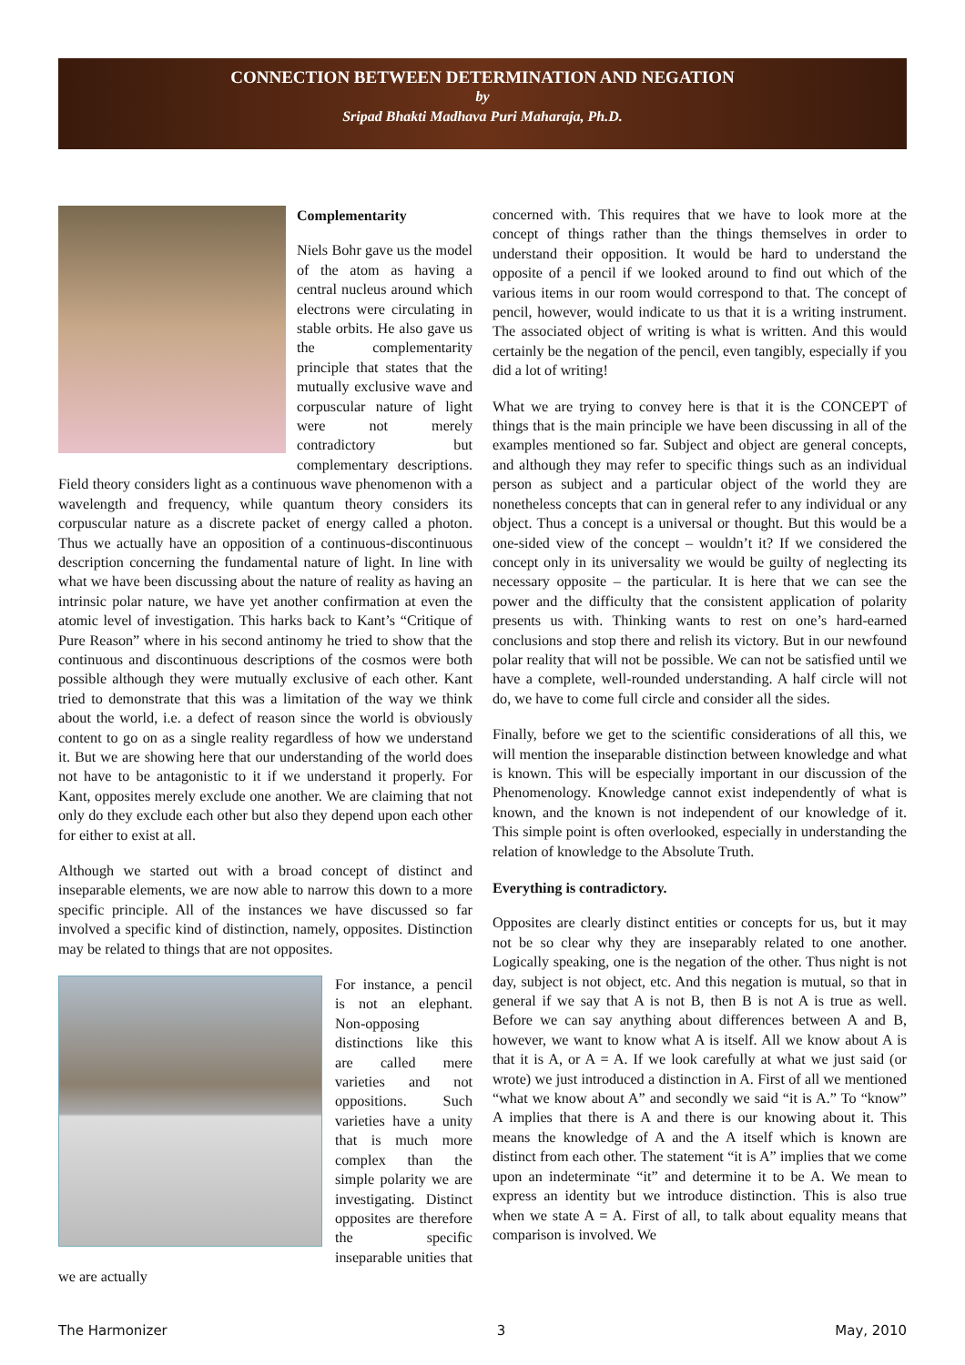CONNECTION BETWEEN DETERMINATION AND NEGATION
by
Sripad Bhakti Madhava Puri Maharaja, Ph.D.
Complementarity
Niels Bohr gave us the model of the atom as having a central nucleus around which electrons were circulating in stable orbits. He also gave us the complementarity principle that states that the mutually exclusive wave and corpuscular nature of light were not merely contradictory but complementary descriptions. Field theory considers light as a continuous wave phenomenon with a wavelength and frequency, while quantum theory considers its corpuscular nature as a discrete packet of energy called a photon. Thus we actually have an opposition of a continuous-discontinuous description concerning the fundamental nature of light. In line with what we have been discussing about the nature of reality as having an intrinsic polar nature, we have yet another confirmation at even the atomic level of investigation. This harks back to Kant’s “Critique of Pure Reason” where in his second antinomy he tried to show that the continuous and discontinuous descriptions of the cosmos were both possible although they were mutually exclusive of each other. Kant tried to demonstrate that this was a limitation of the way we think about the world, i.e. a defect of reason since the world is obviously content to go on as a single reality regardless of how we understand it. But we are showing here that our understanding of the world does not have to be antagonistic to it if we understand it properly. For Kant, opposites merely exclude one another. We are claiming that not only do they exclude each other but also they depend upon each other for either to exist at all.
Although we started out with a broad concept of distinct and inseparable elements, we are now able to narrow this down to a more specific principle. All of the instances we have discussed so far involved a specific kind of distinction, namely, opposites. Distinction may be related to things that are not opposites.
For instance, a pencil is not an elephant. Non-opposing distinctions like this are called mere varieties and not oppositions. Such varieties have a unity that is much more complex than the simple polarity we are investigating. Distinct opposites are therefore the specific inseparable unities that we are actually
concerned with. This requires that we have to look more at the concept of things rather than the things themselves in order to understand their opposition. It would be hard to understand the opposite of a pencil if we looked around to find out which of the various items in our room would correspond to that. The concept of pencil, however, would indicate to us that it is a writing instrument. The associated object of writing is what is written. And this would certainly be the negation of the pencil, even tangibly, especially if you did a lot of writing!
What we are trying to convey here is that it is the CONCEPT of things that is the main principle we have been discussing in all of the examples mentioned so far. Subject and object are general concepts, and although they may refer to specific things such as an individual person as subject and a particular object of the world they are nonetheless concepts that can in general refer to any individual or any object. Thus a concept is a universal or thought. But this would be a one-sided view of the concept – wouldn’t it? If we considered the concept only in its universality we would be guilty of neglecting its necessary opposite – the particular. It is here that we can see the power and the difficulty that the consistent application of polarity presents us with. Thinking wants to rest on one’s hard-earned conclusions and stop there and relish its victory. But in our newfound polar reality that will not be possible. We can not be satisfied until we have a complete, well-rounded understanding. A half circle will not do, we have to come full circle and consider all the sides.
Finally, before we get to the scientific considerations of all this, we will mention the inseparable distinction between knowledge and what is known. This will be especially important in our discussion of the Phenomenology. Knowledge cannot exist independently of what is known, and the known is not independent of our knowledge of it. This simple point is often overlooked, especially in understanding the relation of knowledge to the Absolute Truth.
Everything is contradictory.
Opposites are clearly distinct entities or concepts for us, but it may not be so clear why they are inseparably related to one another. Logically speaking, one is the negation of the other. Thus night is not day, subject is not object, etc. And this negation is mutual, so that in general if we say that A is not B, then B is not A is true as well. Before we can say anything about differences between A and B, however, we want to know what A is itself. All we know about A is that it is A, or A = A. If we look carefully at what we just said (or wrote) we just introduced a distinction in A. First of all we mentioned “what we know about A” and secondly we said “it is A.” To “know” A implies that there is A and there is our knowing about it. This means the knowledge of A and the A itself which is known are distinct from each other. The statement “it is A” implies that we come upon an indeterminate “it” and determine it to be A. We mean to express an identity but we introduce distinction. This is also true when we state A = A. First of all, to talk about equality means that comparison is involved. We
The Harmonizer 3 May, 2010